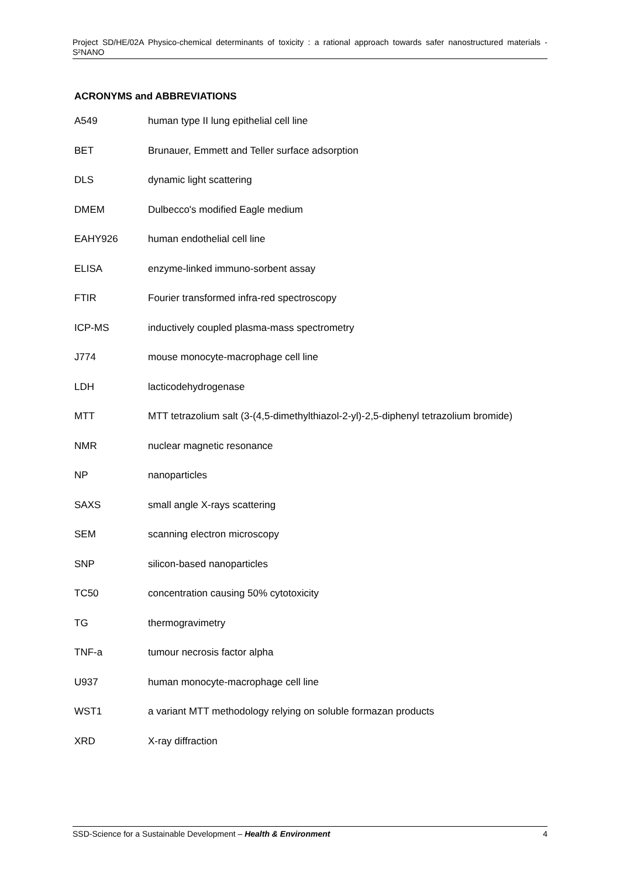Project SD/HE/02A Physico-chemical determinants of toxicity : a rational approach towards safer nanostructured materials - S²NANO
ACRONYMS and ABBREVIATIONS
A549 human type II lung epithelial cell line
BET Brunauer, Emmett and Teller surface adsorption
DLS dynamic light scattering
DMEM Dulbecco's modified Eagle medium
EAHY926 human endothelial cell line
ELISA enzyme-linked immuno-sorbent assay
FTIR Fourier transformed infra-red spectroscopy
ICP-MS inductively coupled plasma-mass spectrometry
J774 mouse monocyte-macrophage cell line
LDH lacticodehydrogenase
MTT MTT tetrazolium salt (3-(4,5-dimethylthiazol-2-yl)-2,5-diphenyl tetrazolium bromide)
NMR nuclear magnetic resonance
NP nanoparticles
SAXS small angle X-rays scattering
SEM scanning electron microscopy
SNP silicon-based nanoparticles
TC50 concentration causing 50% cytotoxicity
TG thermogravimetry
TNF-a tumour necrosis factor alpha
U937 human monocyte-macrophage cell line
WST1 a variant MTT methodology relying on soluble formazan products
XRD X-ray diffraction
SSD-Science for a Sustainable Development – Health & Environment 4